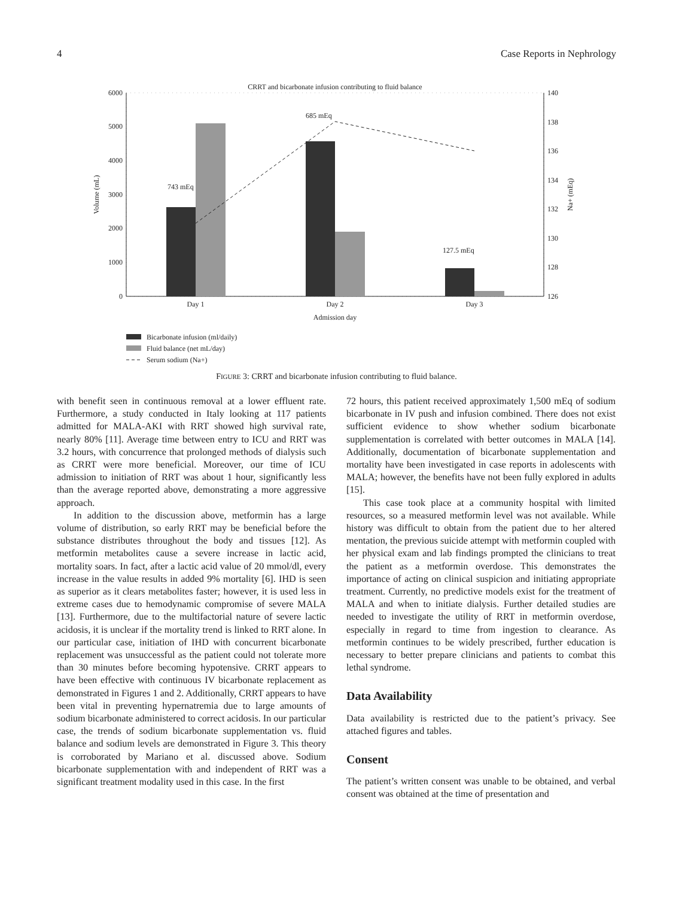4 Case Reports in Nephrology
CRRT and bicarbonate infusion contributing to fluid balance
6000
5000
4000
3000
2000
1000
0
140
138
136
134
132
130
128
126
Volume (mL)
Na+ (mEq)
743 mEq
685 mEq
127.5 mEq
Day 1
Day 2
Day 3
Admission day
Bicarbonate infusion (ml/daily)
Fluid balance (net mL/day)
Serum sodium (Na+)
FIGURE 3: CRRT and bicarbonate infusion contributing to fluid balance.
with benefit seen in continuous removal at a lower effluent rate. Furthermore, a study conducted in Italy looking at 117 patients admitted for MALA-AKI with RRT showed high survival rate, nearly 80% [11]. Average time between entry to ICU and RRT was 3.2 hours, with concurrence that prolonged methods of dialysis such as CRRT were more beneficial. Moreover, our time of ICU admission to initiation of RRT was about 1 hour, significantly less than the average reported above, demonstrating a more aggressive approach.
In addition to the discussion above, metformin has a large volume of distribution, so early RRT may be beneficial before the substance distributes throughout the body and tissues [12]. As metformin metabolites cause a severe increase in lactic acid, mortality soars. In fact, after a lactic acid value of 20 mmol/dl, every increase in the value results in added 9% mortality [6]. IHD is seen as superior as it clears metabolites faster; however, it is used less in extreme cases due to hemodynamic compromise of severe MALA [13]. Furthermore, due to the multifactorial nature of severe lactic acidosis, it is unclear if the mortality trend is linked to RRT alone. In our particular case, initiation of IHD with concurrent bicarbonate replacement was unsuccessful as the patient could not tolerate more than 30 minutes before becoming hypotensive. CRRT appears to have been effective with continuous IV bicarbonate replacement as demonstrated in Figures 1 and 2. Additionally, CRRT appears to have been vital in preventing hypernatremia due to large amounts of sodium bicarbonate administered to correct acidosis. In our particular case, the trends of sodium bicarbonate supplementation vs. fluid balance and sodium levels are demonstrated in Figure 3. This theory is corroborated by Mariano et al. discussed above. Sodium bicarbonate supplementation with and independent of RRT was a significant treatment modality used in this case. In the first
72 hours, this patient received approximately 1,500 mEq of sodium bicarbonate in IV push and infusion combined. There does not exist sufficient evidence to show whether sodium bicarbonate supplementation is correlated with better outcomes in MALA [14]. Additionally, documentation of bicarbonate supplementation and mortality have been investigated in case reports in adolescents with MALA; however, the benefits have not been fully explored in adults [15].
This case took place at a community hospital with limited resources, so a measured metformin level was not available. While history was difficult to obtain from the patient due to her altered mentation, the previous suicide attempt with metformin coupled with her physical exam and lab findings prompted the clinicians to treat the patient as a metformin overdose. This demonstrates the importance of acting on clinical suspicion and initiating appropriate treatment. Currently, no predictive models exist for the treatment of MALA and when to initiate dialysis. Further detailed studies are needed to investigate the utility of RRT in metformin overdose, especially in regard to time from ingestion to clearance. As metformin continues to be widely prescribed, further education is necessary to better prepare clinicians and patients to combat this lethal syndrome.
Data Availability
Data availability is restricted due to the patient’s privacy. See attached figures and tables.
Consent
The patient’s written consent was unable to be obtained, and verbal consent was obtained at the time of presentation and